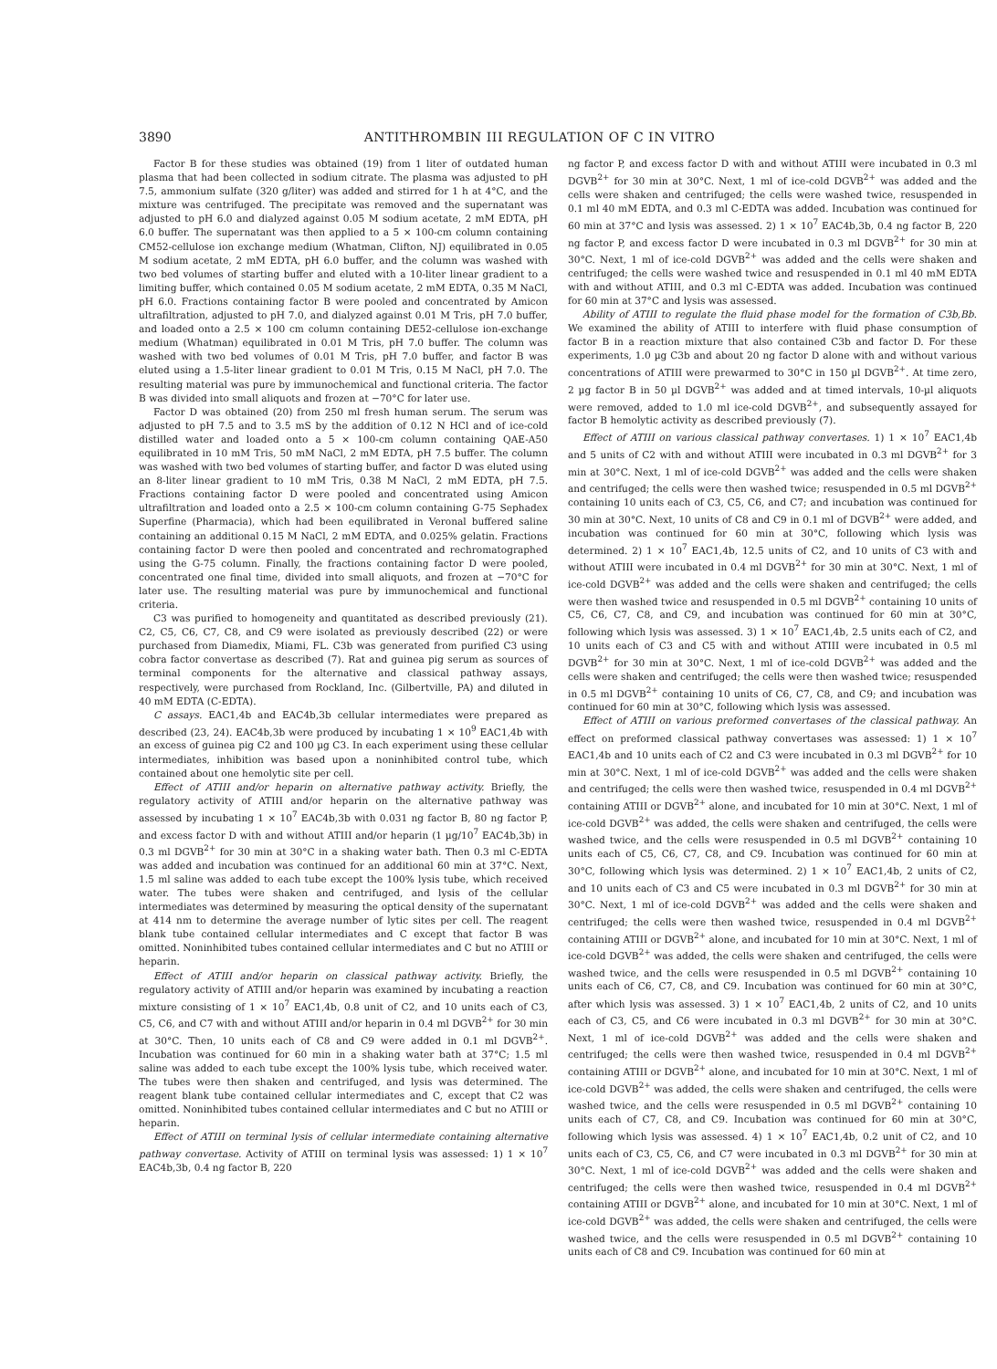3890 ANTITHROMBIN III REGULATION OF C IN VITRO
Factor B for these studies was obtained (19) from 1 liter of outdated human plasma that had been collected in sodium citrate. The plasma was adjusted to pH 7.5, ammonium sulfate (320 g/liter) was added and stirred for 1 h at 4°C, and the mixture was centrifuged. The precipitate was removed and the supernatant was adjusted to pH 6.0 and dialyzed against 0.05 M sodium acetate, 2 mM EDTA, pH 6.0 buffer. The supernatant was then applied to a 5 × 100-cm column containing CM52-cellulose ion exchange medium (Whatman, Clifton, NJ) equilibrated in 0.05 M sodium acetate, 2 mM EDTA, pH 6.0 buffer, and the column was washed with two bed volumes of starting buffer and eluted with a 10-liter linear gradient to a limiting buffer, which contained 0.05 M sodium acetate, 2 mM EDTA, 0.35 M NaCl, pH 6.0. Fractions containing factor B were pooled and concentrated by Amicon ultrafiltration, adjusted to pH 7.0, and dialyzed against 0.01 M Tris, pH 7.0 buffer, and loaded onto a 2.5 × 100 cm column containing DE52-cellulose ion-exchange medium (Whatman) equilibrated in 0.01 M Tris, pH 7.0 buffer. The column was washed with two bed volumes of 0.01 M Tris, pH 7.0 buffer, and factor B was eluted using a 1.5-liter linear gradient to 0.01 M Tris, 0.15 M NaCl, pH 7.0. The resulting material was pure by immunochemical and functional criteria. The factor B was divided into small aliquots and frozen at −70°C for later use.
Factor D was obtained (20) from 250 ml fresh human serum. The serum was adjusted to pH 7.5 and to 3.5 mS by the addition of 0.12 N HCl and of ice-cold distilled water and loaded onto a 5 × 100-cm column containing QAE-A50 equilibrated in 10 mM Tris, 50 mM NaCl, 2 mM EDTA, pH 7.5 buffer. The column was washed with two bed volumes of starting buffer, and factor D was eluted using an 8-liter linear gradient to 10 mM Tris, 0.38 M NaCl, 2 mM EDTA, pH 7.5. Fractions containing factor D were pooled and concentrated using Amicon ultrafiltration and loaded onto a 2.5 × 100-cm column containing G-75 Sephadex Superfine (Pharmacia), which had been equilibrated in Veronal buffered saline containing an additional 0.15 M NaCl, 2 mM EDTA, and 0.025% gelatin. Fractions containing factor D were then pooled and concentrated and rechromatographed using the G-75 column. Finally, the fractions containing factor D were pooled, concentrated one final time, divided into small aliquots, and frozen at −70°C for later use. The resulting material was pure by immunochemical and functional criteria.
C3 was purified to homogeneity and quantitated as described previously (21). C2, C5, C6, C7, C8, and C9 were isolated as previously described (22) or were purchased from Diamedix, Miami, FL. C3b was generated from purified C3 using cobra factor convertase as described (7). Rat and guinea pig serum as sources of terminal components for the alternative and classical pathway assays, respectively, were purchased from Rockland, Inc. (Gilbertville, PA) and diluted in 40 mM EDTA (C-EDTA).
C assays. EAC1,4b and EAC4b,3b cellular intermediates were prepared as described (23, 24). EAC4b,3b were produced by incubating 1 × 10<sup>9</sup> EAC1,4b with an excess of guinea pig C2 and 100 µg C3. In each experiment using these cellular intermediates, inhibition was based upon a noninhibited control tube, which contained about one hemolytic site per cell.
Effect of ATIII and/or heparin on alternative pathway activity. Briefly, the regulatory activity of ATIII and/or heparin on the alternative pathway was assessed by incubating 1 × 10<sup>7</sup> EAC4b,3b with 0.031 ng factor B, 80 ng factor P, and excess factor D with and without ATIII and/or heparin (1 µg/10<sup>7</sup> EAC4b,3b) in 0.3 ml DGVB<sup>2+</sup> for 30 min at 30°C in a shaking water bath. Then 0.3 ml C-EDTA was added and incubation was continued for an additional 60 min at 37°C. Next, 1.5 ml saline was added to each tube except the 100% lysis tube, which received water. The tubes were shaken and centrifuged, and lysis of the cellular intermediates was determined by measuring the optical density of the supernatant at 414 nm to determine the average number of lytic sites per cell. The reagent blank tube contained cellular intermediates and C except that factor B was omitted. Noninhibited tubes contained cellular intermediates and C but no ATIII or heparin.
Effect of ATIII and/or heparin on classical pathway activity. Briefly, the regulatory activity of ATIII and/or heparin was examined by incubating a reaction mixture consisting of 1 × 10<sup>7</sup> EAC1,4b, 0.8 unit of C2, and 10 units each of C3, C5, C6, and C7 with and without ATIII and/or heparin in 0.4 ml DGVB<sup>2+</sup> for 30 min at 30°C. Then, 10 units each of C8 and C9 were added in 0.1 ml DGVB<sup>2+</sup>. Incubation was continued for 60 min in a shaking water bath at 37°C; 1.5 ml saline was added to each tube except the 100% lysis tube, which received water. The tubes were then shaken and centrifuged, and lysis was determined. The reagent blank tube contained cellular intermediates and C, except that C2 was omitted. Noninhibited tubes contained cellular intermediates and C but no ATIII or heparin.
Effect of ATIII on terminal lysis of cellular intermediate containing alternative pathway convertase. Activity of ATIII on terminal lysis was assessed: 1) 1 × 10<sup>7</sup> EAC4b,3b, 0.4 ng factor B, 220
ng factor P, and excess factor D with and without ATIII were incubated in 0.3 ml DGVB<sup>2+</sup> for 30 min at 30°C. Next, 1 ml of ice-cold DGVB<sup>2+</sup> was added and the cells were shaken and centrifuged; the cells were washed twice, resuspended in 0.1 ml 40 mM EDTA, and 0.3 ml C-EDTA was added. Incubation was continued for 60 min at 37°C and lysis was assessed. 2) 1 × 10<sup>7</sup> EAC4b,3b, 0.4 ng factor B, 220 ng factor P, and excess factor D were incubated in 0.3 ml DGVB<sup>2+</sup> for 30 min at 30°C. Next, 1 ml of ice-cold DGVB<sup>2+</sup> was added and the cells were shaken and centrifuged; the cells were washed twice and resuspended in 0.1 ml 40 mM EDTA with and without ATIII, and 0.3 ml C-EDTA was added. Incubation was continued for 60 min at 37°C and lysis was assessed.
Ability of ATIII to regulate the fluid phase model for the formation of C3b,Bb. We examined the ability of ATIII to interfere with fluid phase consumption of factor B in a reaction mixture that also contained C3b and factor D. For these experiments, 1.0 µg C3b and about 20 ng factor D alone with and without various concentrations of ATIII were prewarmed to 30°C in 150 µl DGVB<sup>2+</sup>. At time zero, 2 µg factor B in 50 µl DGVB<sup>2+</sup> was added and at timed intervals, 10-µl aliquots were removed, added to 1.0 ml ice-cold DGVB<sup>2+</sup>, and subsequently assayed for factor B hemolytic activity as described previously (7).
Effect of ATIII on various classical pathway convertases. 1) 1 × 10<sup>7</sup> EAC1,4b and 5 units of C2 with and without ATIII were incubated in 0.3 ml DGVB<sup>2+</sup> for 3 min at 30°C. Next, 1 ml of ice-cold DGVB<sup>2+</sup> was added and the cells were shaken and centrifuged; the cells were then washed twice; resuspended in 0.5 ml DGVB<sup>2+</sup> containing 10 units each of C3, C5, C6, and C7; and incubation was continued for 30 min at 30°C. Next, 10 units of C8 and C9 in 0.1 ml of DGVB<sup>2+</sup> were added, and incubation was continued for 60 min at 30°C, following which lysis was determined. 2) 1 × 10<sup>7</sup> EAC1,4b, 12.5 units of C2, and 10 units of C3 with and without ATIII were incubated in 0.4 ml DGVB<sup>2+</sup> for 30 min at 30°C. Next, 1 ml of ice-cold DGVB<sup>2+</sup> was added and the cells were shaken and centrifuged; the cells were then washed twice and resuspended in 0.5 ml DGVB<sup>2+</sup> containing 10 units of C5, C6, C7, C8, and C9, and incubation was continued for 60 min at 30°C, following which lysis was assessed. 3) 1 × 10<sup>7</sup> EAC1,4b, 2.5 units each of C2, and 10 units each of C3 and C5 with and without ATIII were incubated in 0.5 ml DGVB<sup>2+</sup> for 30 min at 30°C. Next, 1 ml of ice-cold DGVB<sup>2+</sup> was added and the cells were shaken and centrifuged; the cells were then washed twice; resuspended in 0.5 ml DGVB<sup>2+</sup> containing 10 units of C6, C7, C8, and C9; and incubation was continued for 60 min at 30°C, following which lysis was assessed.
Effect of ATIII on various preformed convertases of the classical pathway. An effect on preformed classical pathway convertases was assessed: 1) 1 × 10<sup>7</sup> EAC1,4b and 10 units each of C2 and C3 were incubated in 0.3 ml DGVB<sup>2+</sup> for 10 min at 30°C. Next, 1 ml of ice-cold DGVB<sup>2+</sup> was added and the cells were shaken and centrifuged; the cells were then washed twice, resuspended in 0.4 ml DGVB<sup>2+</sup> containing ATIII or DGVB<sup>2+</sup> alone, and incubated for 10 min at 30°C. Next, 1 ml of ice-cold DGVB<sup>2+</sup> was added, the cells were shaken and centrifuged, the cells were washed twice, and the cells were resuspended in 0.5 ml DGVB<sup>2+</sup> containing 10 units each of C5, C6, C7, C8, and C9. Incubation was continued for 60 min at 30°C, following which lysis was determined. 2) 1 × 10<sup>7</sup> EAC1,4b, 2 units of C2, and 10 units each of C3 and C5 were incubated in 0.3 ml DGVB<sup>2+</sup> for 30 min at 30°C. Next, 1 ml of ice-cold DGVB<sup>2+</sup> was added and the cells were shaken and centrifuged; the cells were then washed twice, resuspended in 0.4 ml DGVB<sup>2+</sup> containing ATIII or DGVB<sup>2+</sup> alone, and incubated for 10 min at 30°C. Next, 1 ml of ice-cold DGVB<sup>2+</sup> was added, the cells were shaken and centrifuged, the cells were washed twice, and the cells were resuspended in 0.5 ml DGVB<sup>2+</sup> containing 10 units each of C6, C7, C8, and C9. Incubation was continued for 60 min at 30°C, after which lysis was assessed. 3) 1 × 10<sup>7</sup> EAC1,4b, 2 units of C2, and 10 units each of C3, C5, and C6 were incubated in 0.3 ml DGVB<sup>2+</sup> for 30 min at 30°C. Next, 1 ml of ice-cold DGVB<sup>2+</sup> was added and the cells were shaken and centrifuged; the cells were then washed twice, resuspended in 0.4 ml DGVB<sup>2+</sup> containing ATIII or DGVB<sup>2+</sup> alone, and incubated for 10 min at 30°C. Next, 1 ml of ice-cold DGVB<sup>2+</sup> was added, the cells were shaken and centrifuged, the cells were washed twice, and the cells were resuspended in 0.5 ml DGVB<sup>2+</sup> containing 10 units each of C7, C8, and C9. Incubation was continued for 60 min at 30°C, following which lysis was assessed. 4) 1 × 10<sup>7</sup> EAC1,4b, 0.2 unit of C2, and 10 units each of C3, C5, C6, and C7 were incubated in 0.3 ml DGVB<sup>2+</sup> for 30 min at 30°C. Next, 1 ml of ice-cold DGVB<sup>2+</sup> was added and the cells were shaken and centrifuged; the cells were then washed twice, resuspended in 0.4 ml DGVB<sup>2+</sup> containing ATIII or DGVB<sup>2+</sup> alone, and incubated for 10 min at 30°C. Next, 1 ml of ice-cold DGVB<sup>2+</sup> was added, the cells were shaken and centrifuged, the cells were washed twice, and the cells were resuspended in 0.5 ml DGVB<sup>2+</sup> containing 10 units each of C8 and C9. Incubation was continued for 60 min at